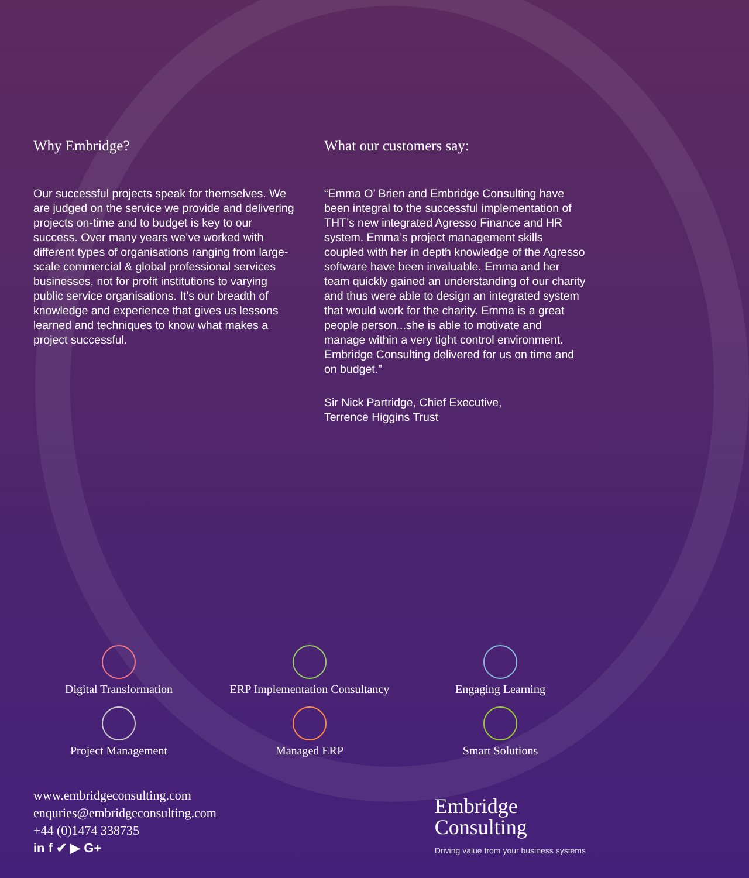Why Embridge?
Our successful projects speak for themselves. We are judged on the service we provide and delivering projects on-time and to budget is key to our success. Over many years we’ve worked with different types of organisations ranging from large-scale commercial & global professional services businesses, not for profit institutions to varying public service organisations. It’s our breadth of knowledge and experience that gives us lessons learned and techniques to know what makes a project successful.
What our customers say:
“Emma O’ Brien and Embridge Consulting have been integral to the successful implementation of THT’s new integrated Agresso Finance and HR system. Emma’s project management skills coupled with her in depth knowledge of the Agresso software have been invaluable. Emma and her team quickly gained an understanding of our charity and thus were able to design an integrated system that would work for the charity. Emma is a great people person...she is able to motivate and manage within a very tight control environment. Embridge Consulting delivered for us on time and on budget.”
Sir Nick Partridge, Chief Executive,
Terrence Higgins Trust
Digital Transformation
ERP Implementation Consultancy
Engaging Learning
Project Management
Managed ERP
Smart Solutions
www.embridgeconsulting.com
enquries@embridgeconsulting.com
+44 (0)1474 338735
in f ✔ ▶ G+
Embridge
Consulting
Driving value from your business systems